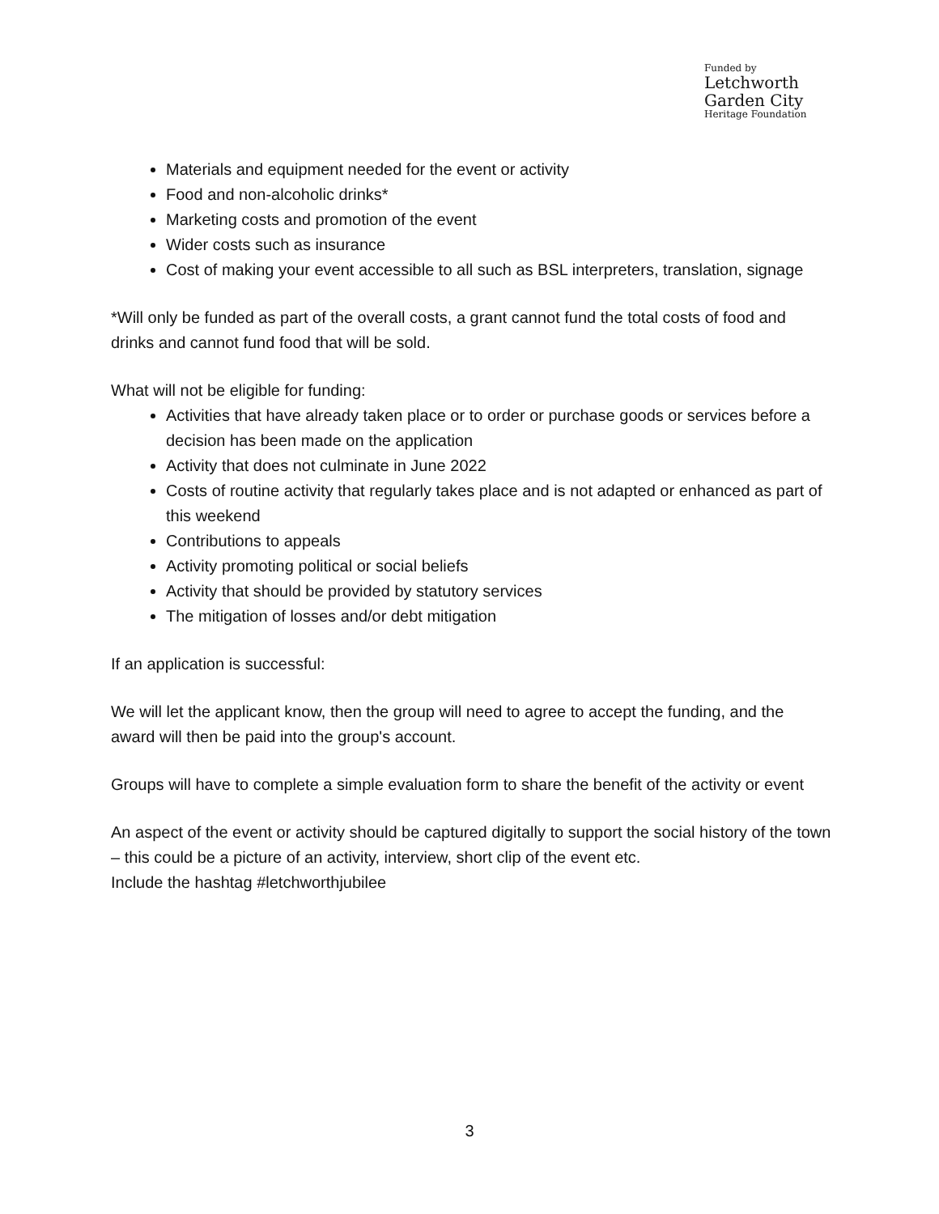Funded by
Letchworth
Garden City
Heritage Foundation
Materials and equipment needed for the event or activity
Food and non-alcoholic drinks*
Marketing costs and promotion of the event
Wider costs such as insurance
Cost of making your event accessible to all such as BSL interpreters, translation, signage
*Will only be funded as part of the overall costs, a grant cannot fund the total costs of food and drinks and cannot fund food that will be sold.
What will not be eligible for funding:
Activities that have already taken place or to order or purchase goods or services before a decision has been made on the application
Activity that does not culminate in June 2022
Costs of routine activity that regularly takes place and is not adapted or enhanced as part of this weekend
Contributions to appeals
Activity promoting political or social beliefs
Activity that should be provided by statutory services
The mitigation of losses and/or debt mitigation
If an application is successful:
We will let the applicant know, then the group will need to agree to accept the funding, and the award will then be paid into the group's account.
Groups will have to complete a simple evaluation form to share the benefit of the activity or event
An aspect of the event or activity should be captured digitally to support the social history of the town – this could be a picture of an activity, interview, short clip of the event etc.
Include the hashtag #letchworthjubilee
3